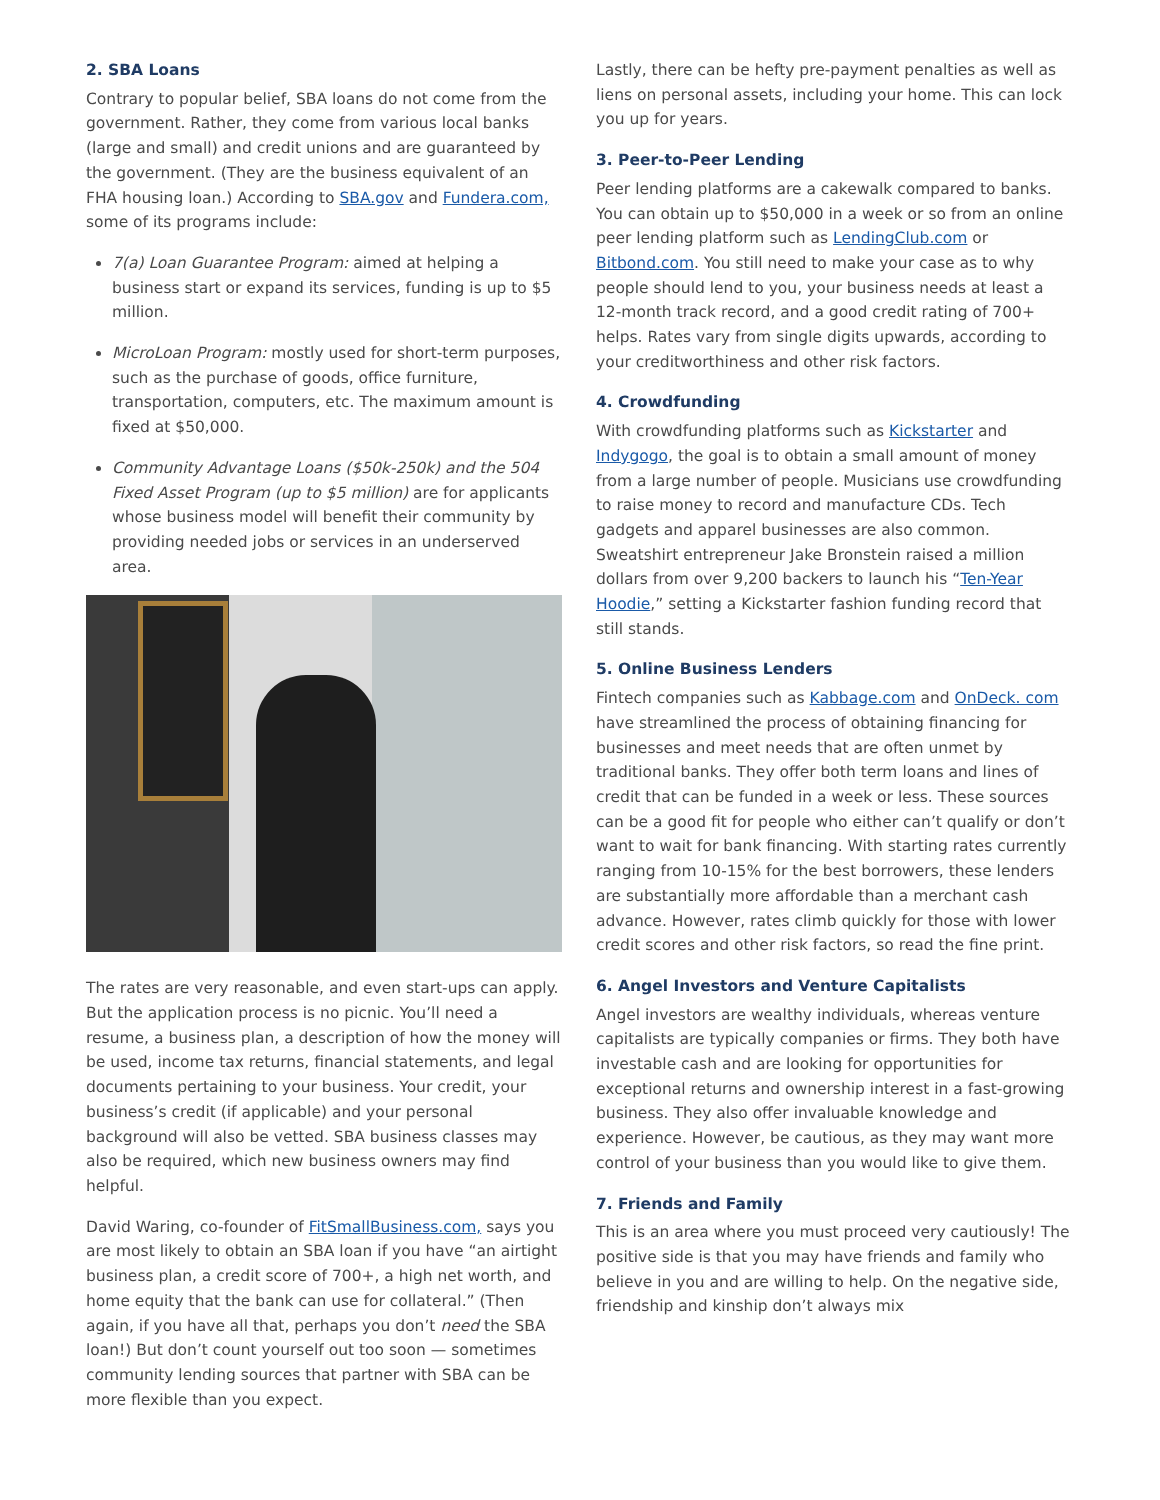2. SBA Loans
Contrary to popular belief, SBA loans do not come from the government. Rather, they come from various local banks (large and small) and credit unions and are guaranteed by the government. (They are the business equivalent of an FHA housing loan.) According to SBA.gov and Fundera.com, some of its programs include:
7(a) Loan Guarantee Program: aimed at helping a business start or expand its services, funding is up to $5 million.
MicroLoan Program: mostly used for short-term purposes, such as the purchase of goods, office furniture, transportation, computers, etc. The maximum amount is fixed at $50,000.
Community Advantage Loans ($50k-250k) and the 504 Fixed Asset Program (up to $5 million) are for applicants whose business model will benefit their community by providing needed jobs or services in an underserved area.
The rates are very reasonable, and even start-ups can apply. But the application process is no picnic. You’ll need a resume, a business plan, a description of how the money will be used, income tax returns, financial statements, and legal documents pertaining to your business. Your credit, your business’s credit (if applicable) and your personal background will also be vetted. SBA business classes may also be required, which new business owners may find helpful.
David Waring, co-founder of FitSmallBusiness.com, says you are most likely to obtain an SBA loan if you have “an airtight business plan, a credit score of 700+, a high net worth, and home equity that the bank can use for collateral.” (Then again, if you have all that, perhaps you don’t need the SBA loan!) But don’t count yourself out too soon — sometimes community lending sources that partner with SBA can be more flexible than you expect.
Lastly, there can be hefty pre-payment penalties as well as liens on personal assets, including your home. This can lock you up for years.
3. Peer-to-Peer Lending
Peer lending platforms are a cakewalk compared to banks. You can obtain up to $50,000 in a week or so from an online peer lending platform such as LendingClub.com or Bitbond.com. You still need to make your case as to why people should lend to you, your business needs at least a 12-month track record, and a good credit rating of 700+ helps. Rates vary from single digits upwards, according to your creditworthiness and other risk factors.
4. Crowdfunding
With crowdfunding platforms such as Kickstarter and Indygogo, the goal is to obtain a small amount of money from a large number of people. Musicians use crowdfunding to raise money to record and manufacture CDs. Tech gadgets and apparel businesses are also common. Sweatshirt entrepreneur Jake Bronstein raised a million dollars from over 9,200 backers to launch his “Ten-Year Hoodie,” setting a Kickstarter fashion funding record that still stands.
5. Online Business Lenders
Fintech companies such as Kabbage.com and OnDeck. com have streamlined the process of obtaining financing for businesses and meet needs that are often unmet by traditional banks. They offer both term loans and lines of credit that can be funded in a week or less. These sources can be a good fit for people who either can’t qualify or don’t want to wait for bank financing. With starting rates currently ranging from 10-15% for the best borrowers, these lenders are substantially more affordable than a merchant cash advance. However, rates climb quickly for those with lower credit scores and other risk factors, so read the fine print.
6. Angel Investors and Venture Capitalists
Angel investors are wealthy individuals, whereas venture capitalists are typically companies or firms. They both have investable cash and are looking for opportunities for exceptional returns and ownership interest in a fast-growing business. They also offer invaluable knowledge and experience. However, be cautious, as they may want more control of your business than you would like to give them.
7. Friends and Family
This is an area where you must proceed very cautiously! The positive side is that you may have friends and family who believe in you and are willing to help. On the negative side, friendship and kinship don’t always mix